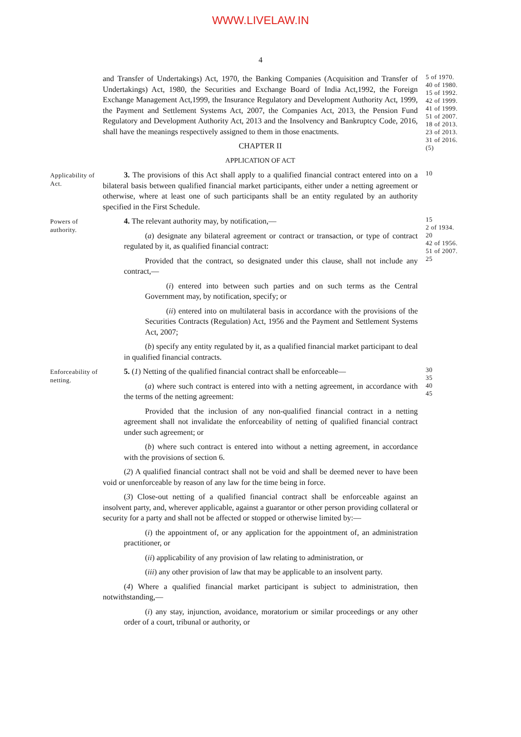WWW.LIVELAW.IN
4
and Transfer of Undertakings) Act, 1970, the Banking Companies (Acquisition and Transfer of Undertakings) Act, 1980, the Securities and Exchange Board of India Act,1992, the Foreign Exchange Management Act,1999, the Insurance Regulatory and Development Authority Act, 1999, the Payment and Settlement Systems Act, 2007, the Companies Act, 2013, the Pension Fund Regulatory and Development Authority Act, 2013 and the Insolvency and Bankruptcy Code, 2016, shall have the meanings respectively assigned to them in those enactments.
CHAPTER II
APPLICATION OF ACT
5 of 1970.
40 of 1980.
15 of 1992.
42 of 1999.
41 of 1999.
51 of 2007.
18 of 2013.
23 of 2013.
31 of 2016.
(5)
Applicability of Act.
3. The provisions of this Act shall apply to a qualified financial contract entered into on a bilateral basis between qualified financial market participants, either under a netting agreement or otherwise, where at least one of such participants shall be an entity regulated by an authority specified in the First Schedule.
10
Powers of authority.
4. The relevant authority may, by notification,—
(a) designate any bilateral agreement or contract or transaction, or type of contract regulated by it, as qualified financial contract:
Provided that the contract, so designated under this clause, shall not include any contract,—
(i) entered into between such parties and on such terms as the Central Government may, by notification, specify; or
(ii) entered into on multilateral basis in accordance with the provisions of the Securities Contracts (Regulation) Act, 1956 and the Payment and Settlement Systems Act, 2007;
(b) specify any entity regulated by it, as a qualified financial market participant to deal in qualified financial contracts.
15
2 of 1934.
20
42 of 1956.
51 of 2007.
25
Enforceability of netting.
5. (1) Netting of the qualified financial contract shall be enforceable—
(a) where such contract is entered into with a netting agreement, in accordance with the terms of the netting agreement:
Provided that the inclusion of any non-qualified financial contract in a netting agreement shall not invalidate the enforceability of netting of qualified financial contract under such agreement; or
(b) where such contract is entered into without a netting agreement, in accordance with the provisions of section 6.
(2) A qualified financial contract shall not be void and shall be deemed never to have been void or unenforceable by reason of any law for the time being in force.
(3) Close-out netting of a qualified financial contract shall be enforceable against an insolvent party, and, wherever applicable, against a guarantor or other person providing collateral or security for a party and shall not be affected or stopped or otherwise limited by:—
(i) the appointment of, or any application for the appointment of, an administration practitioner, or
(ii) applicability of any provision of law relating to administration, or
(iii) any other provision of law that may be applicable to an insolvent party.
(4) Where a qualified financial market participant is subject to administration, then notwithstanding,—
(i) any stay, injunction, avoidance, moratorium or similar proceedings or any other order of a court, tribunal or authority, or
30
35
40
45